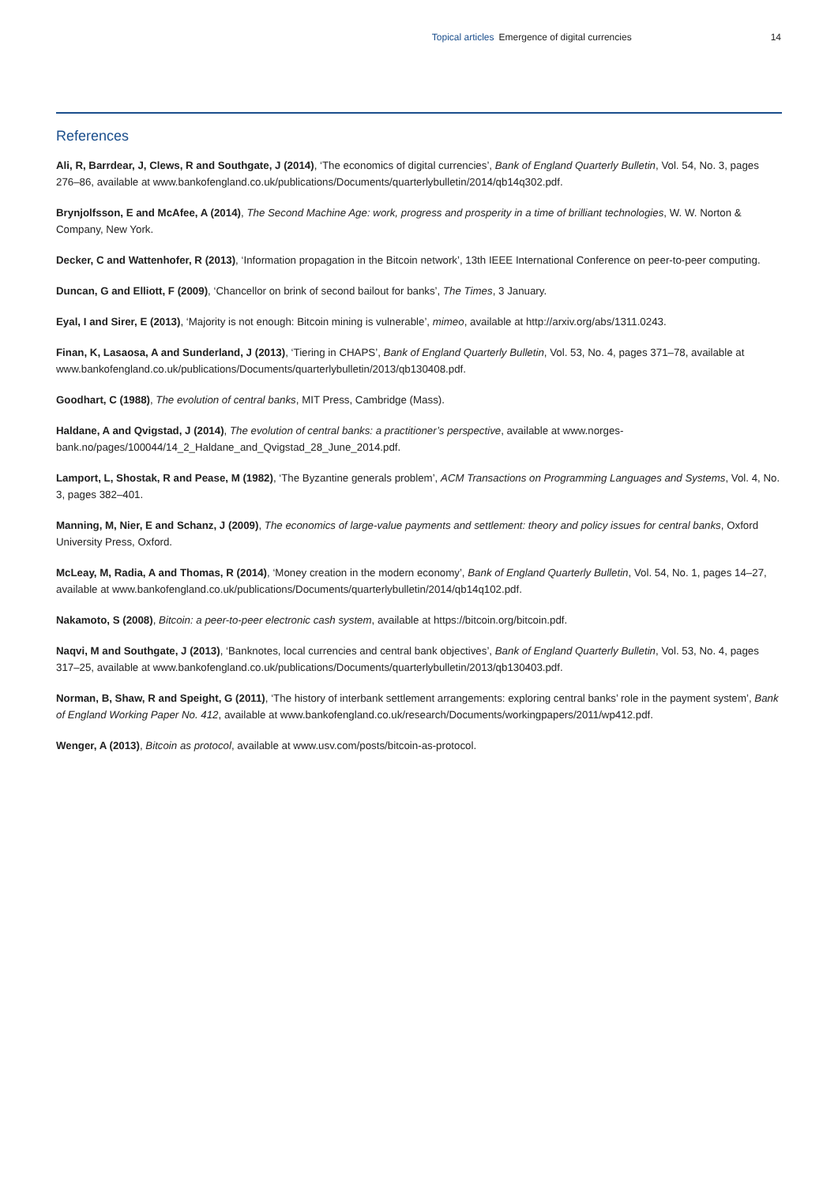Topical articles Emergence of digital currencies 14
References
Ali, R, Barrdear, J, Clews, R and Southgate, J (2014), ‘The economics of digital currencies’, Bank of England Quarterly Bulletin, Vol. 54, No. 3, pages 276–86, available at www.bankofengland.co.uk/publications/Documents/quarterlybulletin/2014/qb14q302.pdf.
Brynjolfsson, E and McAfee, A (2014), The Second Machine Age: work, progress and prosperity in a time of brilliant technologies, W. W. Norton & Company, New York.
Decker, C and Wattenhofer, R (2013), ‘Information propagation in the Bitcoin network’, 13th IEEE International Conference on peer-to-peer computing.
Duncan, G and Elliott, F (2009), ‘Chancellor on brink of second bailout for banks’, The Times, 3 January.
Eyal, I and Sirer, E (2013), ‘Majority is not enough: Bitcoin mining is vulnerable’, mimeo, available at http://arxiv.org/abs/1311.0243.
Finan, K, Lasaosa, A and Sunderland, J (2013), ‘Tiering in CHAPS’, Bank of England Quarterly Bulletin, Vol. 53, No. 4, pages 371–78, available at www.bankofengland.co.uk/publications/Documents/quarterlybulletin/2013/qb130408.pdf.
Goodhart, C (1988), The evolution of central banks, MIT Press, Cambridge (Mass).
Haldane, A and Qvigstad, J (2014), The evolution of central banks: a practitioner’s perspective, available at www.norges-bank.no/pages/100044/14_2_Haldane_and_Qvigstad_28_June_2014.pdf.
Lamport, L, Shostak, R and Pease, M (1982), ‘The Byzantine generals problem’, ACM Transactions on Programming Languages and Systems, Vol. 4, No. 3, pages 382–401.
Manning, M, Nier, E and Schanz, J (2009), The economics of large-value payments and settlement: theory and policy issues for central banks, Oxford University Press, Oxford.
McLeay, M, Radia, A and Thomas, R (2014), ‘Money creation in the modern economy’, Bank of England Quarterly Bulletin, Vol. 54, No. 1, pages 14–27, available at www.bankofengland.co.uk/publications/Documents/quarterlybulletin/2014/qb14q102.pdf.
Nakamoto, S (2008), Bitcoin: a peer-to-peer electronic cash system, available at https://bitcoin.org/bitcoin.pdf.
Naqvi, M and Southgate, J (2013), ‘Banknotes, local currencies and central bank objectives’, Bank of England Quarterly Bulletin, Vol. 53, No. 4, pages 317–25, available at www.bankofengland.co.uk/publications/Documents/quarterlybulletin/2013/qb130403.pdf.
Norman, B, Shaw, R and Speight, G (2011), ‘The history of interbank settlement arrangements: exploring central banks’ role in the payment system’, Bank of England Working Paper No. 412, available at www.bankofengland.co.uk/research/Documents/workingpapers/2011/wp412.pdf.
Wenger, A (2013), Bitcoin as protocol, available at www.usv.com/posts/bitcoin-as-protocol.